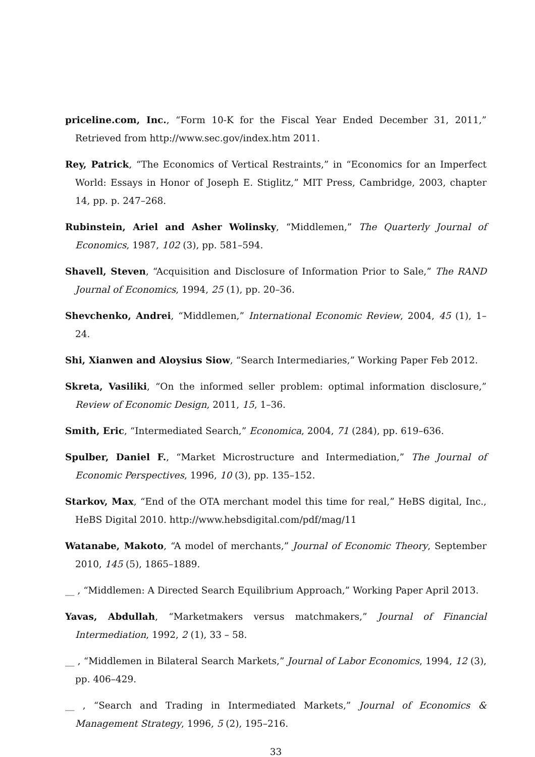priceline.com, Inc., “Form 10-K for the Fiscal Year Ended December 31, 2011,” Retrieved from http://www.sec.gov/index.htm 2011.
Rey, Patrick, “The Economics of Vertical Restraints,” in “Economics for an Imperfect World: Essays in Honor of Joseph E. Stiglitz,” MIT Press, Cambridge, 2003, chapter 14, pp. p. 247–268.
Rubinstein, Ariel and Asher Wolinsky, “Middlemen,” The Quarterly Journal of Economics, 1987, 102 (3), pp. 581–594.
Shavell, Steven, “Acquisition and Disclosure of Information Prior to Sale,” The RAND Journal of Economics, 1994, 25 (1), pp. 20–36.
Shevchenko, Andrei, “Middlemen,” International Economic Review, 2004, 45 (1), 1–24.
Shi, Xianwen and Aloysius Siow, “Search Intermediaries,” Working Paper Feb 2012.
Skreta, Vasiliki, “On the informed seller problem: optimal information disclosure,” Review of Economic Design, 2011, 15, 1–36.
Smith, Eric, “Intermediated Search,” Economica, 2004, 71 (284), pp. 619–636.
Spulber, Daniel F., “Market Microstructure and Intermediation,” The Journal of Economic Perspectives, 1996, 10 (3), pp. 135–152.
Starkov, Max, “End of the OTA merchant model this time for real,” HeBS digital, Inc., HeBS Digital 2010. http://www.hebsdigital.com/pdf/mag/11
Watanabe, Makoto, “A model of merchants,” Journal of Economic Theory, September 2010, 145 (5), 1865–1889.
__ , “Middlemen: A Directed Search Equilibrium Approach,” Working Paper April 2013.
Yavas, Abdullah, “Marketmakers versus matchmakers,” Journal of Financial Intermediation, 1992, 2 (1), 33 – 58.
__ , “Middlemen in Bilateral Search Markets,” Journal of Labor Economics, 1994, 12 (3), pp. 406–429.
__ , “Search and Trading in Intermediated Markets,” Journal of Economics & Management Strategy, 1996, 5 (2), 195–216.
33